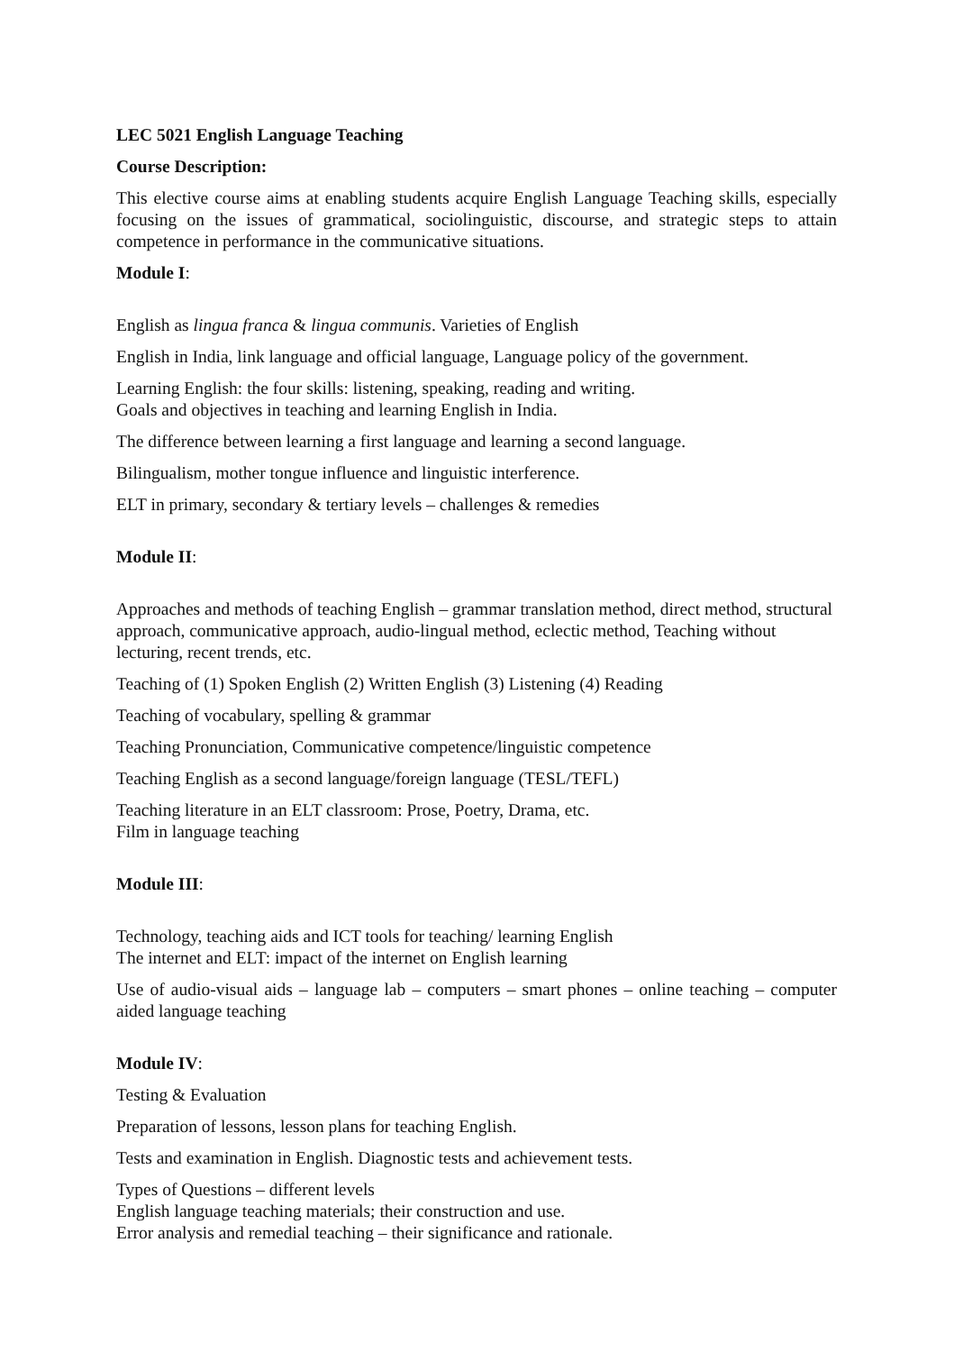LEC 5021 English Language Teaching
Course Description:
This elective course aims at enabling students acquire English Language Teaching skills, especially focusing on the issues of grammatical, sociolinguistic, discourse, and strategic steps to attain competence in performance in the communicative situations.
Module I:
English as lingua franca & lingua communis. Varieties of English
English in India, link language and official language, Language policy of the government.
Learning English: the four skills: listening, speaking, reading and writing.
Goals and objectives in teaching and learning English in India.
The difference between learning a first language and learning a second language.
Bilingualism, mother tongue influence and linguistic interference.
ELT in primary, secondary & tertiary levels – challenges & remedies
Module II:
Approaches and methods of teaching English – grammar translation method, direct method, structural approach, communicative approach, audio-lingual method, eclectic method, Teaching without lecturing, recent trends, etc.
Teaching of (1) Spoken English (2) Written English (3) Listening (4) Reading
Teaching of vocabulary, spelling & grammar
Teaching Pronunciation, Communicative competence/linguistic competence
Teaching English as a second language/foreign language (TESL/TEFL)
Teaching literature in an ELT classroom: Prose, Poetry, Drama, etc.
Film in language teaching
Module III:
Technology, teaching aids and ICT tools for teaching/ learning English
The internet and ELT: impact of the internet on English learning
Use of audio-visual aids – language lab – computers – smart phones – online teaching – computer aided language teaching
Module IV:
Testing & Evaluation
Preparation of lessons, lesson plans for teaching English.
Tests and examination in English. Diagnostic tests and achievement tests.
Types of Questions – different levels
English language teaching materials; their construction and use.
Error analysis and remedial teaching – their significance and rationale.